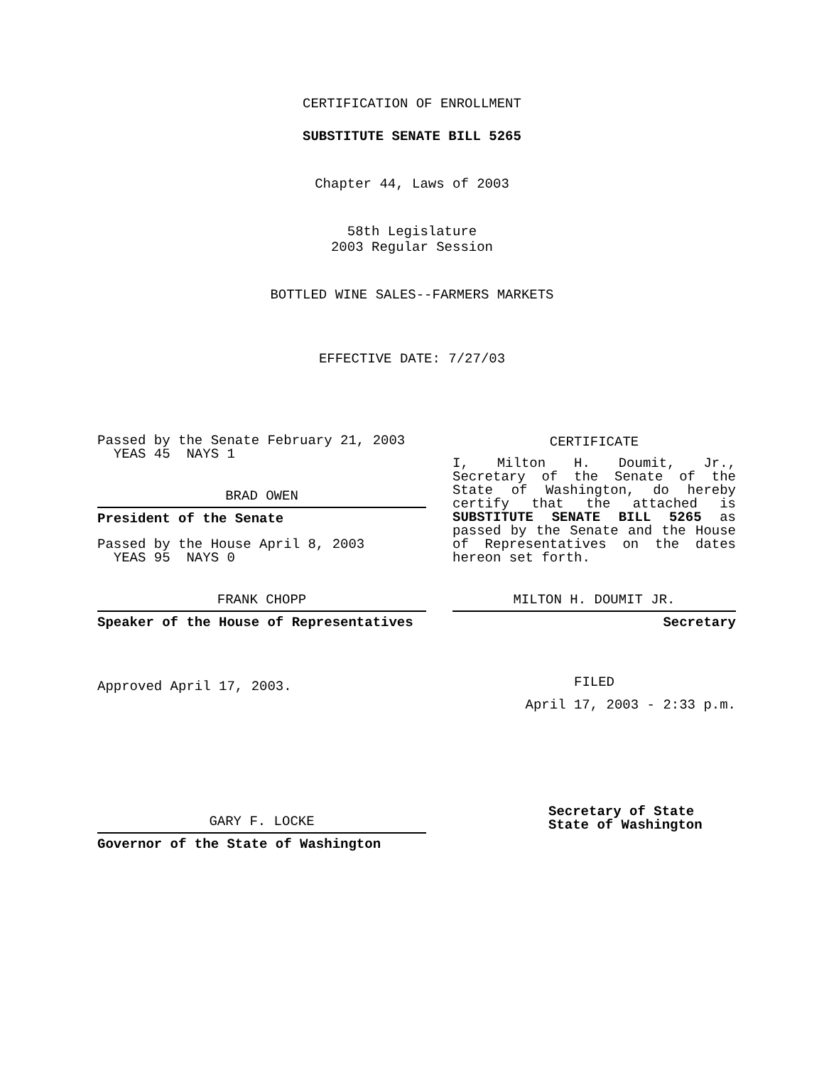CERTIFICATION OF ENROLLMENT
SUBSTITUTE SENATE BILL 5265
Chapter 44, Laws of 2003
58th Legislature
2003 Regular Session
BOTTLED WINE SALES--FARMERS MARKETS
EFFECTIVE DATE: 7/27/03
Passed by the Senate February 21, 2003
YEAS 45 NAYS 1
BRAD OWEN
President of the Senate
Passed by the House April 8, 2003
YEAS 95 NAYS 0
FRANK CHOPP
Speaker of the House of Representatives
Approved April 17, 2003.
GARY F. LOCKE
Governor of the State of Washington
CERTIFICATE
I, Milton H. Doumit, Jr., Secretary of the Senate of the State of Washington, do hereby certify that the attached is SUBSTITUTE SENATE BILL 5265 as passed by the Senate and the House of Representatives on the dates hereon set forth.
MILTON H. DOUMIT JR.
Secretary
FILED
April 17, 2003 - 2:33 p.m.
Secretary of State
State of Washington